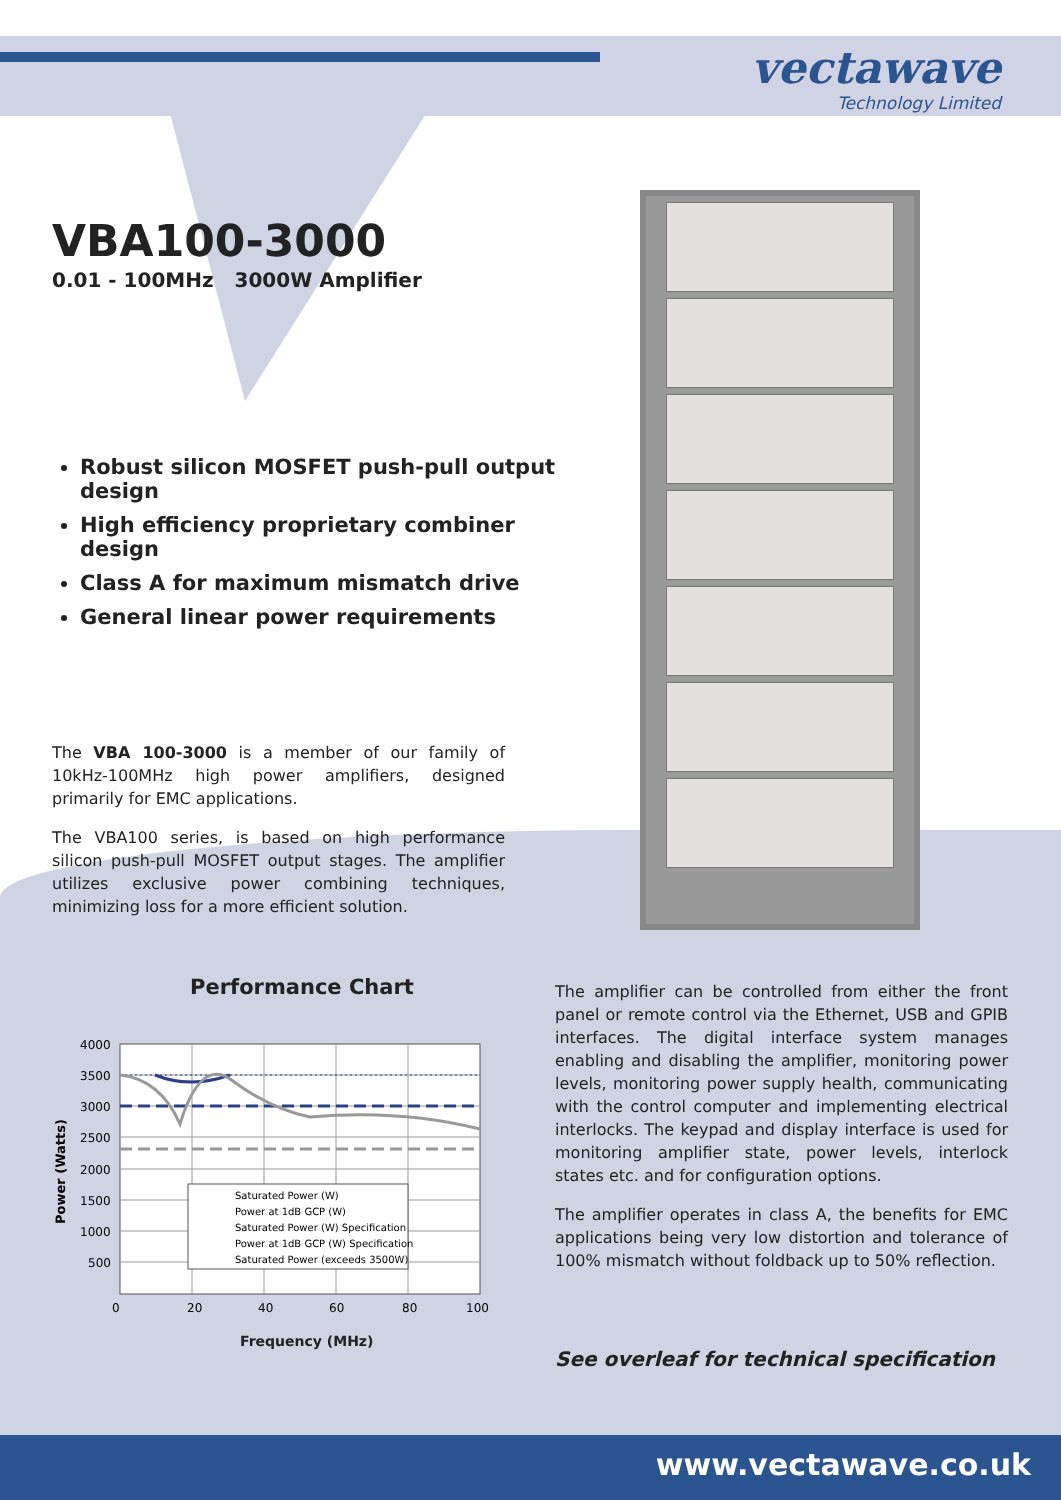vectawave
Technology Limited
VBA100-3000
0.01 - 100MHz 3000W Amplifier
Robust silicon MOSFET push-pull output design
High efficiency proprietary combiner design
Class A for maximum mismatch drive
General linear power requirements
The VBA 100-3000 is a member of our family of 10kHz-100MHz high power amplifiers, designed primarily for EMC applications.
The VBA100 series, is based on high performance silicon push-pull MOSFET output stages. The amplifier utilizes exclusive power combining techniques, minimizing loss for a more efficient solution.
Performance Chart
Saturated Power (W)
Power at 1dB GCP (W)
Saturated Power (W) Specification
Power at 1dB GCP (W) Specification
Saturated Power (exceeds 3500W)
4000
3500
3000
2500
2000
1500
1000
500
0
20
40
60
80
100
Power (Watts)
Frequency (MHz)
The amplifier can be controlled from either the front panel or remote control via the Ethernet, USB and GPIB interfaces. The digital interface system manages enabling and disabling the amplifier, monitoring power levels, monitoring power supply health, communicating with the control computer and implementing electrical interlocks. The keypad and display interface is used for monitoring amplifier state, power levels, interlock states etc. and for configuration options.
The amplifier operates in class A, the benefits for EMC applications being very low distortion and tolerance of 100% mismatch without foldback up to 50% reflection.
See overleaf for technical specification
www.vectawave.co.uk